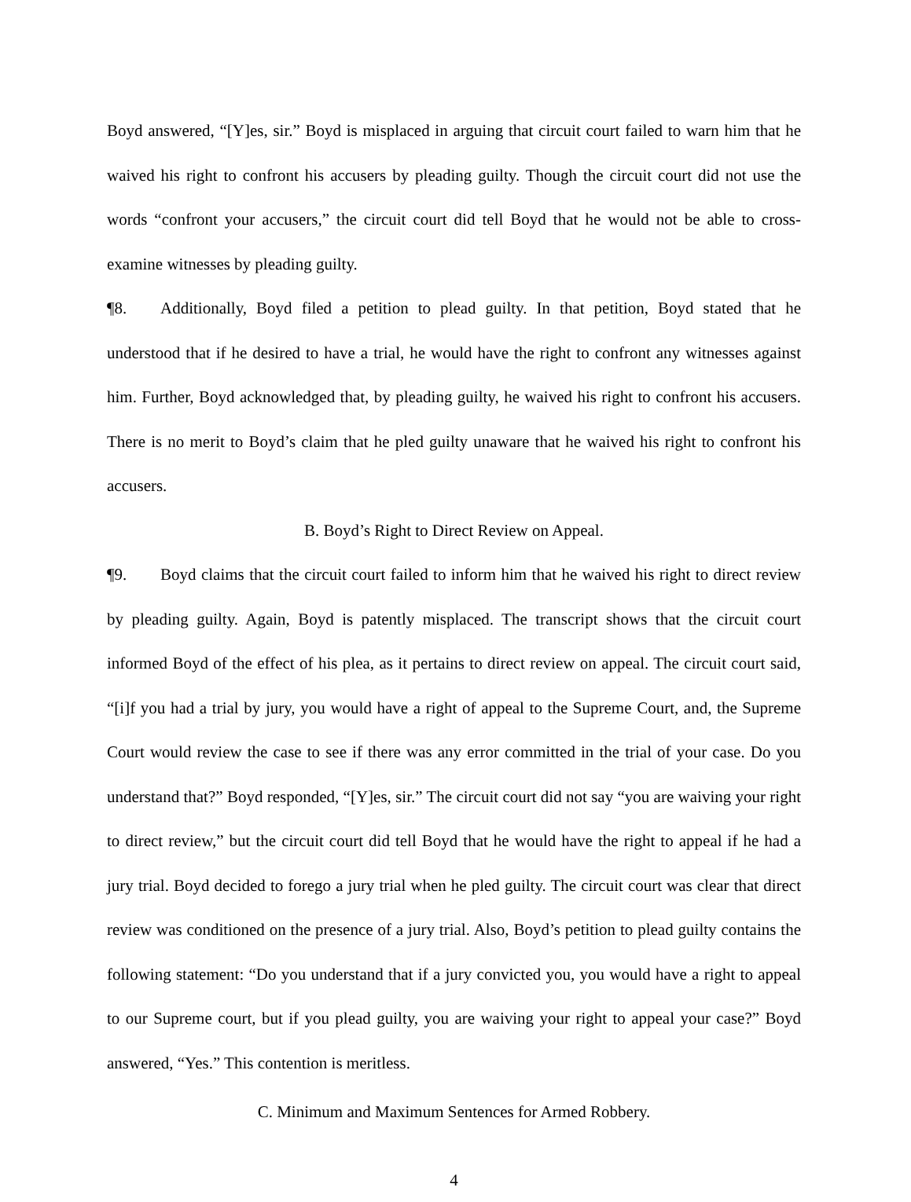Boyd answered, “[Y]es, sir.” Boyd is misplaced in arguing that circuit court failed to warn him that he waived his right to confront his accusers by pleading guilty. Though the circuit court did not use the words “confront your accusers,” the circuit court did tell Boyd that he would not be able to cross-examine witnesses by pleading guilty.
¶8. Additionally, Boyd filed a petition to plead guilty. In that petition, Boyd stated that he understood that if he desired to have a trial, he would have the right to confront any witnesses against him. Further, Boyd acknowledged that, by pleading guilty, he waived his right to confront his accusers. There is no merit to Boyd’s claim that he pled guilty unaware that he waived his right to confront his accusers.
B. Boyd’s Right to Direct Review on Appeal.
¶9. Boyd claims that the circuit court failed to inform him that he waived his right to direct review by pleading guilty. Again, Boyd is patently misplaced. The transcript shows that the circuit court informed Boyd of the effect of his plea, as it pertains to direct review on appeal. The circuit court said, “[i]f you had a trial by jury, you would have a right of appeal to the Supreme Court, and, the Supreme Court would review the case to see if there was any error committed in the trial of your case. Do you understand that?” Boyd responded, “[Y]es, sir.” The circuit court did not say “you are waiving your right to direct review,” but the circuit court did tell Boyd that he would have the right to appeal if he had a jury trial. Boyd decided to forego a jury trial when he pled guilty. The circuit court was clear that direct review was conditioned on the presence of a jury trial. Also, Boyd’s petition to plead guilty contains the following statement: “Do you understand that if a jury convicted you, you would have a right to appeal to our Supreme court, but if you plead guilty, you are waiving your right to appeal your case?” Boyd answered, “Yes.” This contention is meritless.
C. Minimum and Maximum Sentences for Armed Robbery.
4